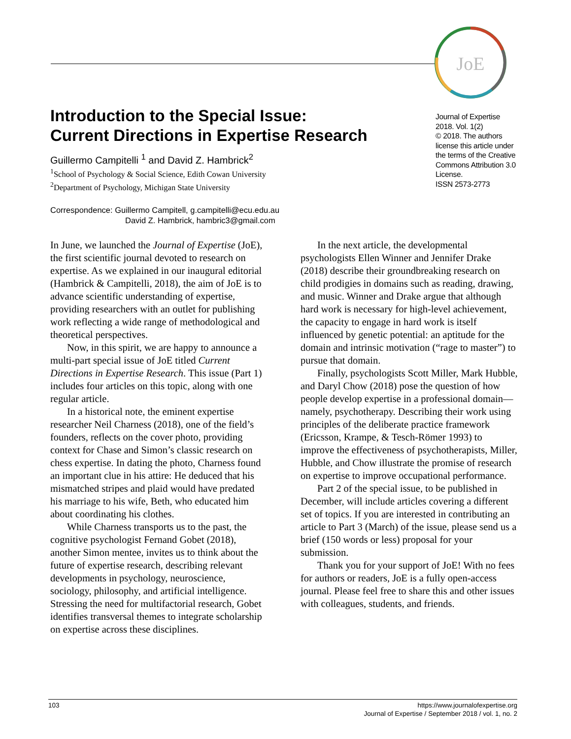JoE
Journal of Expertise
2018. Vol. 1(2)
© 2018. The authors license this article under the terms of the Creative Commons Attribution 3.0 License.
ISSN 2573-2773
Introduction to the Special Issue:
Current Directions in Expertise Research
Guillermo Campitelli <sup>1</sup> and David Z. Hambrick<sup>2</sup>
<sup>1</sup> School of Psychology & Social Science, Edith Cowan University
<sup>2</sup> Department of Psychology, Michigan State University
Correspondence: Guillermo Campitell, g.campitelli@ecu.edu.au
David Z. Hambrick, hambric3@gmail.com
In June, we launched the Journal of Expertise (JoE), the first scientific journal devoted to research on expertise. As we explained in our inaugural editorial (Hambrick & Campitelli, 2018), the aim of JoE is to advance scientific understanding of expertise, providing researchers with an outlet for publishing work reflecting a wide range of methodological and theoretical perspectives.
Now, in this spirit, we are happy to announce a multi-part special issue of JoE titled Current Directions in Expertise Research. This issue (Part 1) includes four articles on this topic, along with one regular article.
In a historical note, the eminent expertise researcher Neil Charness (2018), one of the field’s founders, reflects on the cover photo, providing context for Chase and Simon’s classic research on chess expertise. In dating the photo, Charness found an important clue in his attire: He deduced that his mismatched stripes and plaid would have predated his marriage to his wife, Beth, who educated him about coordinating his clothes.
While Charness transports us to the past, the cognitive psychologist Fernand Gobet (2018), another Simon mentee, invites us to think about the future of expertise research, describing relevant developments in psychology, neuroscience, sociology, philosophy, and artificial intelligence. Stressing the need for multifactorial research, Gobet identifies transversal themes to integrate scholarship on expertise across these disciplines.
In the next article, the developmental psychologists Ellen Winner and Jennifer Drake (2018) describe their groundbreaking research on child prodigies in domains such as reading, drawing, and music. Winner and Drake argue that although hard work is necessary for high-level achievement, the capacity to engage in hard work is itself influenced by genetic potential: an aptitude for the domain and intrinsic motivation (“rage to master”) to pursue that domain.
Finally, psychologists Scott Miller, Mark Hubble, and Daryl Chow (2018) pose the question of how people develop expertise in a professional domain—namely, psychotherapy. Describing their work using principles of the deliberate practice framework (Ericsson, Krampe, & Tesch-Römer 1993) to improve the effectiveness of psychotherapists, Miller, Hubble, and Chow illustrate the promise of research on expertise to improve occupational performance.
Part 2 of the special issue, to be published in December, will include articles covering a different set of topics. If you are interested in contributing an article to Part 3 (March) of the issue, please send us a brief (150 words or less) proposal for your submission.
Thank you for your support of JoE! With no fees for authors or readers, JoE is a fully open-access journal. Please feel free to share this and other issues with colleagues, students, and friends.
103 https://www.journalofexpertise.org
Journal of Expertise / September 2018 / vol. 1, no. 2